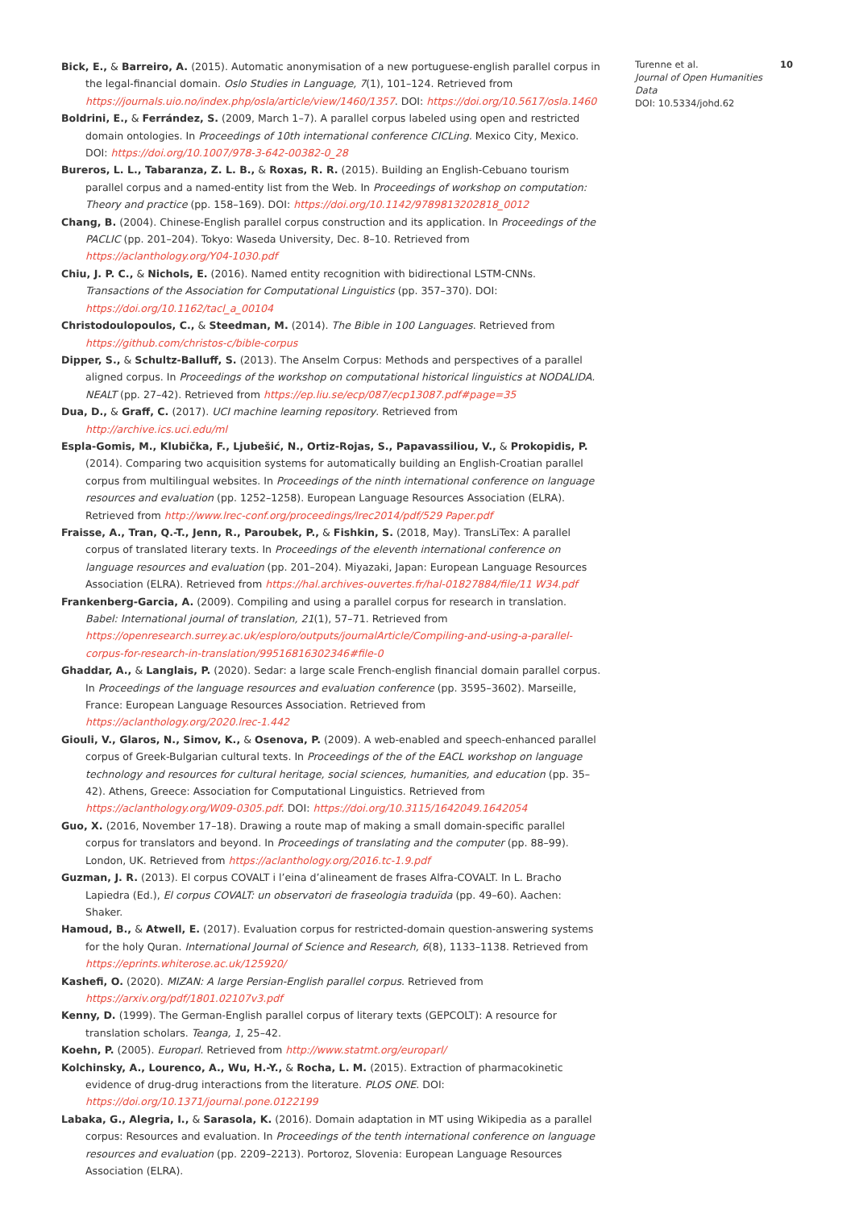Bick, E., & Barreiro, A. (2015). Automatic anonymisation of a new portuguese-english parallel corpus in the legal-financial domain. Oslo Studies in Language, 7(1), 101–124. Retrieved from https://journals.uio.no/index.php/osla/article/view/1460/1357. DOI: https://doi.org/10.5617/osla.1460
Boldrini, E., & Ferrández, S. (2009, March 1–7). A parallel corpus labeled using open and restricted domain ontologies. In Proceedings of 10th international conference CICLing. Mexico City, Mexico. DOI: https://doi.org/10.1007/978-3-642-00382-0_28
Bureros, L. L., Tabaranza, Z. L. B., & Roxas, R. R. (2015). Building an English-Cebuano tourism parallel corpus and a named-entity list from the Web. In Proceedings of workshop on computation: Theory and practice (pp. 158–169). DOI: https://doi.org/10.1142/9789813202818_0012
Chang, B. (2004). Chinese-English parallel corpus construction and its application. In Proceedings of the PACLIC (pp. 201–204). Tokyo: Waseda University, Dec. 8–10. Retrieved from https://aclanthology.org/Y04-1030.pdf
Chiu, J. P. C., & Nichols, E. (2016). Named entity recognition with bidirectional LSTM-CNNs. Transactions of the Association for Computational Linguistics (pp. 357–370). DOI: https://doi.org/10.1162/tacl_a_00104
Christodoulopoulos, C., & Steedman, M. (2014). The Bible in 100 Languages. Retrieved from https://github.com/christos-c/bible-corpus
Dipper, S., & Schultz-Balluff, S. (2013). The Anselm Corpus: Methods and perspectives of a parallel aligned corpus. In Proceedings of the workshop on computational historical linguistics at NODALIDA. NEALT (pp. 27–42). Retrieved from https://ep.liu.se/ecp/087/ecp13087.pdf#page=35
Dua, D., & Graff, C. (2017). UCI machine learning repository. Retrieved from http://archive.ics.uci.edu/ml
Espla-Gomis, M., Klubička, F., Ljubešić, N., Ortiz-Rojas, S., Papavassiliou, V., & Prokopidis, P. (2014). Comparing two acquisition systems for automatically building an English-Croatian parallel corpus from multilingual websites. In Proceedings of the ninth international conference on language resources and evaluation (pp. 1252–1258). European Language Resources Association (ELRA). Retrieved from http://www.lrec-conf.org/proceedings/lrec2014/pdf/529 Paper.pdf
Fraisse, A., Tran, Q.-T., Jenn, R., Paroubek, P., & Fishkin, S. (2018, May). TransLiTex: A parallel corpus of translated literary texts. In Proceedings of the eleventh international conference on language resources and evaluation (pp. 201–204). Miyazaki, Japan: European Language Resources Association (ELRA). Retrieved from https://hal.archives-ouvertes.fr/hal-01827884/file/11 W34.pdf
Frankenberg-Garcia, A. (2009). Compiling and using a parallel corpus for research in translation. Babel: International journal of translation, 21(1), 57–71. Retrieved from https://openresearch.surrey.ac.uk/esploro/outputs/journalArticle/Compiling-and-using-a-parallel-corpus-for-research-in-translation/99516816302346#file-0
Ghaddar, A., & Langlais, P. (2020). Sedar: a large scale French-english financial domain parallel corpus. In Proceedings of the language resources and evaluation conference (pp. 3595–3602). Marseille, France: European Language Resources Association. Retrieved from https://aclanthology.org/2020.lrec-1.442
Giouli, V., Glaros, N., Simov, K., & Osenova, P. (2009). A web-enabled and speech-enhanced parallel corpus of Greek-Bulgarian cultural texts. In Proceedings of the of the EACL workshop on language technology and resources for cultural heritage, social sciences, humanities, and education (pp. 35–42). Athens, Greece: Association for Computational Linguistics. Retrieved from https://aclanthology.org/W09-0305.pdf. DOI: https://doi.org/10.3115/1642049.1642054
Guo, X. (2016, November 17–18). Drawing a route map of making a small domain-specific parallel corpus for translators and beyond. In Proceedings of translating and the computer (pp. 88–99). London, UK. Retrieved from https://aclanthology.org/2016.tc-1.9.pdf
Guzman, J. R. (2013). El corpus COVALT i l’eina d’alineament de frases Alfra-COVALT. In L. Bracho Lapiedra (Ed.), El corpus COVALT: un observatori de fraseologia traduïda (pp. 49–60). Aachen: Shaker.
Hamoud, B., & Atwell, E. (2017). Evaluation corpus for restricted-domain question-answering systems for the holy Quran. International Journal of Science and Research, 6(8), 1133–1138. Retrieved from https://eprints.whiterose.ac.uk/125920/
Kashefi, O. (2020). MIZAN: A large Persian-English parallel corpus. Retrieved from https://arxiv.org/pdf/1801.02107v3.pdf
Kenny, D. (1999). The German-English parallel corpus of literary texts (GEPCOLT): A resource for translation scholars. Teanga, 1, 25–42.
Koehn, P. (2005). Europarl. Retrieved from http://www.statmt.org/europarl/
Kolchinsky, A., Lourenco, A., Wu, H.-Y., & Rocha, L. M. (2015). Extraction of pharmacokinetic evidence of drug-drug interactions from the literature. PLOS ONE. DOI: https://doi.org/10.1371/journal.pone.0122199
Labaka, G., Alegria, I., & Sarasola, K. (2016). Domain adaptation in MT using Wikipedia as a parallel corpus: Resources and evaluation. In Proceedings of the tenth international conference on language resources and evaluation (pp. 2209–2213). Portoroz, Slovenia: European Language Resources Association (ELRA).
Turenne et al.
Journal of Open Humanities Data
DOI: 10.5334/johd.62
10